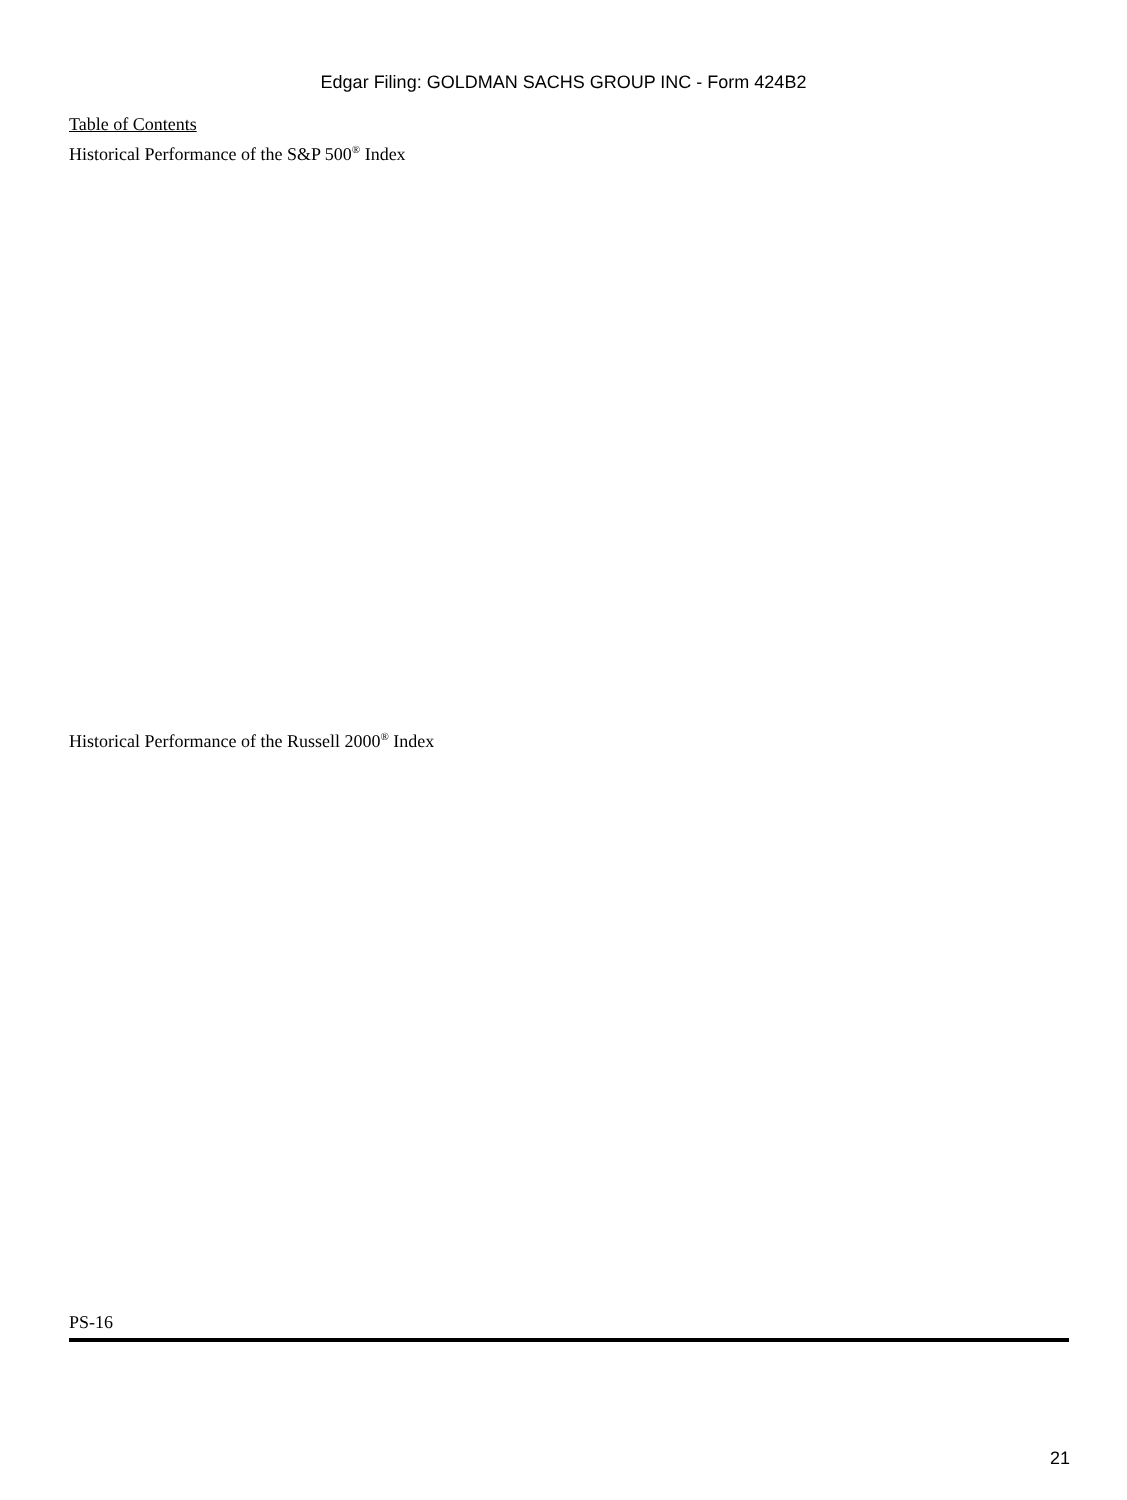Edgar Filing: GOLDMAN SACHS GROUP INC - Form 424B2
Table of Contents
Historical Performance of the S&P 500<sup>®</sup> Index
Historical Performance of the Russell 2000<sup>®</sup> Index
PS-16
21